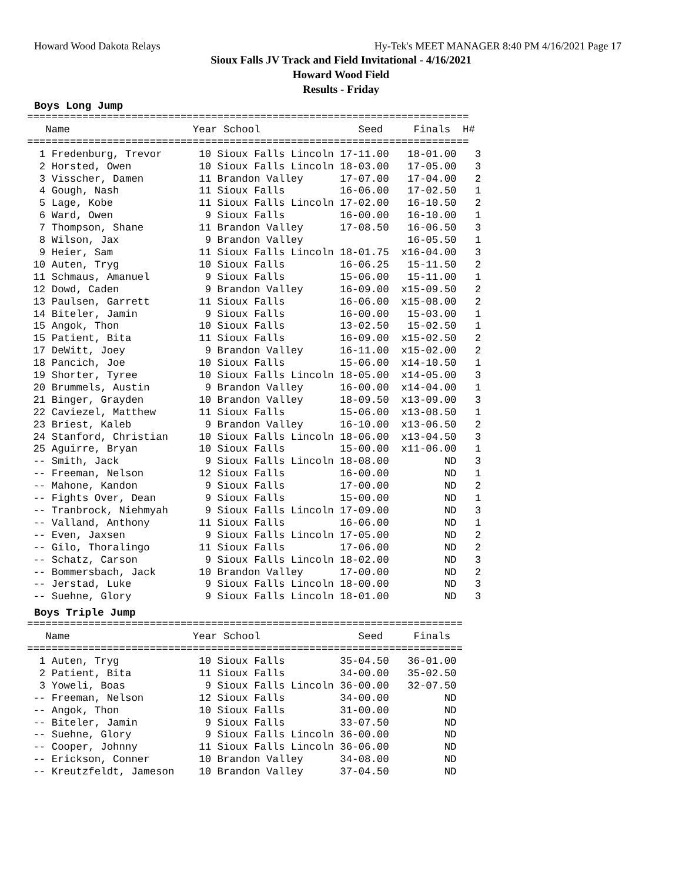Howard Wood Dakota Relays Hy-Tek's MEET MANAGER 8:40 PM 4/16/2021 Page 17
Sioux Falls JV Track and Field Invitational - 4/16/2021
Howard Wood Field
Results - Friday
Boys Long Jump
========================================================================
   Name                    Year School                Seed     Finals  H#
========================================================================
  1 Fredenburg, Trevor      10 Sioux Falls Lincoln 17-11.00   18-01.00   3
  2 Horsted, Owen           10 Sioux Falls Lincoln 18-03.00   17-05.00   3
  3 Visscher, Damen         11 Brandon Valley      17-07.00   17-04.00   2
  4 Gough, Nash             11 Sioux Falls         16-06.00   17-02.50   1
  5 Lage, Kobe              11 Sioux Falls Lincoln 17-02.00   16-10.50   2
  6 Ward, Owen               9 Sioux Falls         16-00.00   16-10.00   1
  7 Thompson, Shane         11 Brandon Valley      17-08.50   16-06.50   3
  8 Wilson, Jax              9 Brandon Valley                 16-05.50   1
  9 Heier, Sam              11 Sioux Falls Lincoln 18-01.75  x16-04.00   3
 10 Auten, Tryg             10 Sioux Falls         16-06.25   15-11.50   2
 11 Schmaus, Amanuel         9 Sioux Falls         15-06.00   15-11.00   1
 12 Dowd, Caden              9 Brandon Valley      16-09.00  x15-09.50   2
 13 Paulsen, Garrett        11 Sioux Falls         16-06.00  x15-08.00   2
 14 Biteler, Jamin           9 Sioux Falls         16-00.00   15-03.00   1
 15 Angok, Thon             10 Sioux Falls         13-02.50   15-02.50   1
 15 Patient, Bita           11 Sioux Falls         16-09.00  x15-02.50   2
 17 DeWitt, Joey             9 Brandon Valley      16-11.00  x15-02.00   2
 18 Pancich, Joe            10 Sioux Falls         15-06.00  x14-10.50   1
 19 Shorter, Tyree          10 Sioux Falls Lincoln 18-05.00  x14-05.00   3
 20 Brummels, Austin         9 Brandon Valley      16-00.00  x14-04.00   1
 21 Binger, Grayden         10 Brandon Valley      18-09.50  x13-09.00   3
 22 Caviezel, Matthew       11 Sioux Falls         15-06.00  x13-08.50   1
 23 Briest, Kaleb            9 Brandon Valley      16-10.00  x13-06.50   2
 24 Stanford, Christian     10 Sioux Falls Lincoln 18-06.00  x13-04.50   3
 25 Aguirre, Bryan          10 Sioux Falls         15-00.00  x11-06.00   1
 -- Smith, Jack              9 Sioux Falls Lincoln 18-08.00         ND   3
 -- Freeman, Nelson         12 Sioux Falls         16-00.00         ND   1
 -- Mahone, Kandon           9 Sioux Falls         17-00.00         ND   2
 -- Fights Over, Dean        9 Sioux Falls         15-00.00         ND   1
 -- Tranbrock, Niehmyah      9 Sioux Falls Lincoln 17-09.00         ND   3
 -- Valland, Anthony        11 Sioux Falls         16-06.00         ND   1
 -- Even, Jaxsen             9 Sioux Falls Lincoln 17-05.00         ND   2
 -- Gilo, Thoralingo        11 Sioux Falls         17-06.00         ND   2
 -- Schatz, Carson           9 Sioux Falls Lincoln 18-02.00         ND   3
 -- Bommersbach, Jack       10 Brandon Valley      17-00.00         ND   2
 -- Jerstad, Luke            9 Sioux Falls Lincoln 18-00.00         ND   3
 -- Suehne, Glory            9 Sioux Falls Lincoln 18-01.00         ND   3
Boys Triple Jump
=======================================================================
   Name                    Year School                Seed     Finals
=======================================================================
  1 Auten, Tryg             10 Sioux Falls         35-04.50   36-01.00
  2 Patient, Bita           11 Sioux Falls         34-00.00   35-02.50
  3 Yoweli, Boas             9 Sioux Falls Lincoln 36-00.00   32-07.50
 -- Freeman, Nelson         12 Sioux Falls         34-00.00         ND
 -- Angok, Thon             10 Sioux Falls         31-00.00         ND
 -- Biteler, Jamin           9 Sioux Falls         33-07.50         ND
 -- Suehne, Glory            9 Sioux Falls Lincoln 36-00.00         ND
 -- Cooper, Johnny          11 Sioux Falls Lincoln 36-06.00         ND
 -- Erickson, Conner        10 Brandon Valley      34-08.00         ND
 -- Kreutzfeldt, Jameson    10 Brandon Valley      37-04.50         ND